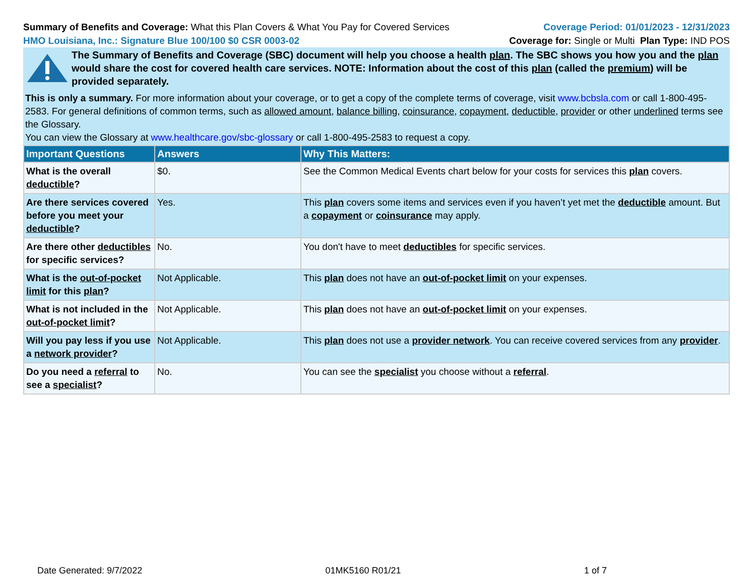Summary of Benefits and Coverage: What this Plan Covers & What You Pay for Covered Services
Coverage Period: 01/01/2023 - 12/31/2023
HMO Louisiana, Inc.: Signature Blue 100/100 $0 CSR 0003-02
Coverage for: Single or Multi Plan Type: IND POS
The Summary of Benefits and Coverage (SBC) document will help you choose a health plan. The SBC shows you how you and the plan would share the cost for covered health care services. NOTE: Information about the cost of this plan (called the premium) will be provided separately.
This is only a summary. For more information about your coverage, or to get a copy of the complete terms of coverage, visit www.bcbsla.com or call 1-800-495-2583. For general definitions of common terms, such as allowed amount, balance billing, coinsurance, copayment, deductible, provider or other underlined terms see the Glossary.
You can view the Glossary at www.healthcare.gov/sbc-glossary or call 1-800-495-2583 to request a copy.
| Important Questions | Answers | Why This Matters: |
| --- | --- | --- |
| What is the overall deductible ? | $0. | See the Common Medical Events chart below for your costs for services this plan covers. |
| Are there services covered before you meet your deductible ? | Yes. | This plan covers some items and services even if you haven’t yet met the deductible amount. But a copayment or coinsurance may apply. |
| Are there other deductibles for specific services? | No. | You don't have to meet deductibles for specific services. |
| What is the out-of-pocket limit for this plan ? | Not Applicable. | This plan does not have an out-of-pocket limit on your expenses. |
| What is not included in the out-of-pocket limit ? | Not Applicable. | This plan does not have an out-of-pocket limit on your expenses. |
| Will you pay less if you use a network provider ? | Not Applicable. | This plan does not use a provider network . You can receive covered services from any provider . |
| Do you need a referral to see a specialist ? | No. | You can see the specialist you choose without a referral . |
Date Generated: 9/7/2022 01MK5160 R01/21 1 of 7